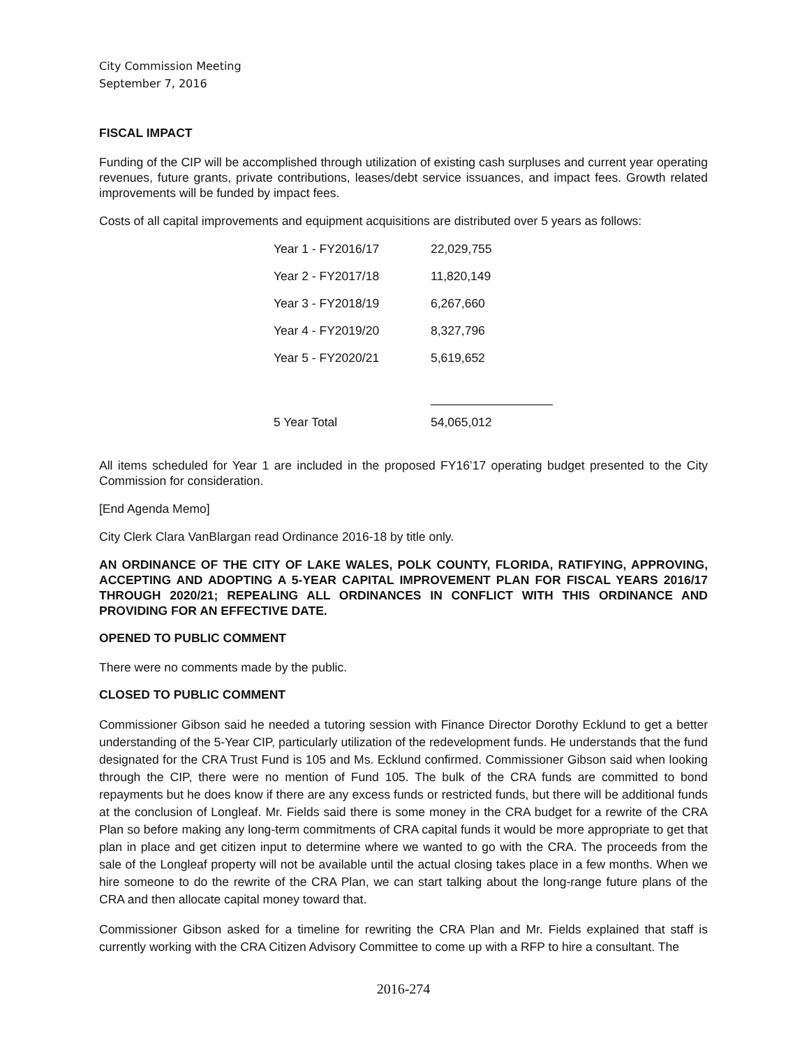City Commission Meeting
September 7, 2016
FISCAL IMPACT
Funding of the CIP will be accomplished through utilization of existing cash surpluses and current year operating revenues, future grants, private contributions, leases/debt service issuances, and impact fees. Growth related improvements will be funded by impact fees.
Costs of all capital improvements and equipment acquisitions are distributed over 5 years as follows:
| Year 1 - FY2016/17 | 22,029,755 |
| Year 2 - FY2017/18 | 11,820,149 |
| Year 3 - FY2018/19 | 6,267,660 |
| Year 4 - FY2019/20 | 8,327,796 |
| Year 5 - FY2020/21 | 5,619,652 |
| 5 Year Total | 54,065,012 |
All items scheduled for Year 1 are included in the proposed FY16’17 operating budget presented to the City Commission for consideration.
[End Agenda Memo]
City Clerk Clara VanBlargan read Ordinance 2016-18 by title only.
AN ORDINANCE OF THE CITY OF LAKE WALES, POLK COUNTY, FLORIDA, RATIFYING, APPROVING, ACCEPTING AND ADOPTING A 5-YEAR CAPITAL IMPROVEMENT PLAN FOR FISCAL YEARS 2016/17 THROUGH 2020/21; REPEALING ALL ORDINANCES IN CONFLICT WITH THIS ORDINANCE AND PROVIDING FOR AN EFFECTIVE DATE.
OPENED TO PUBLIC COMMENT
There were no comments made by the public.
CLOSED TO PUBLIC COMMENT
Commissioner Gibson said he needed a tutoring session with Finance Director Dorothy Ecklund to get a better understanding of the 5-Year CIP, particularly utilization of the redevelopment funds. He understands that the fund designated for the CRA Trust Fund is 105 and Ms. Ecklund confirmed. Commissioner Gibson said when looking through the CIP, there were no mention of Fund 105. The bulk of the CRA funds are committed to bond repayments but he does know if there are any excess funds or restricted funds, but there will be additional funds at the conclusion of Longleaf. Mr. Fields said there is some money in the CRA budget for a rewrite of the CRA Plan so before making any long-term commitments of CRA capital funds it would be more appropriate to get that plan in place and get citizen input to determine where we wanted to go with the CRA. The proceeds from the sale of the Longleaf property will not be available until the actual closing takes place in a few months. When we hire someone to do the rewrite of the CRA Plan, we can start talking about the long-range future plans of the CRA and then allocate capital money toward that.
Commissioner Gibson asked for a timeline for rewriting the CRA Plan and Mr. Fields explained that staff is currently working with the CRA Citizen Advisory Committee to come up with a RFP to hire a consultant. The
2016-274